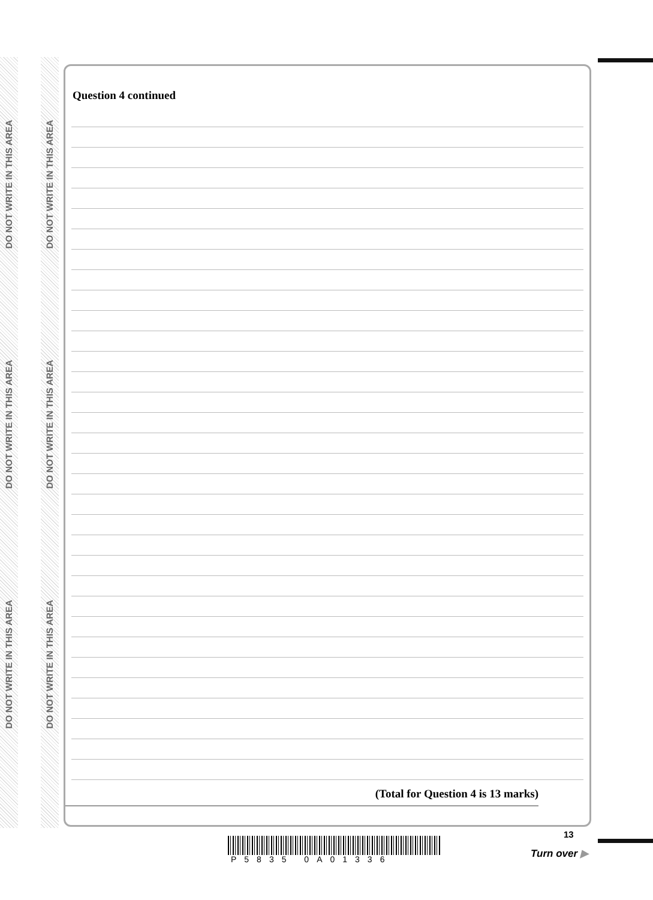DO NOT WRITE IN THIS AREA
DO NOT WRITE IN THIS AREA
DO NOT WRITE IN THIS AREA
DO NOT WRITE IN THIS AREA
DO NOT WRITE IN THIS AREA
DO NOT WRITE IN THIS AREA
Question 4 continued
(Total for Question 4 is 13 marks)
P5835 0A01336
13
Turn over ▶